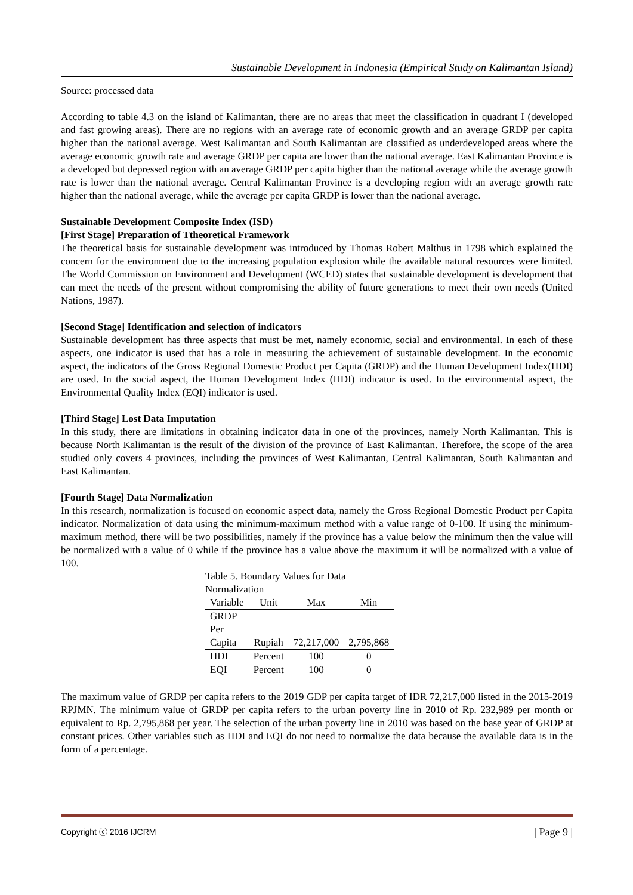Sustainable Development in Indonesia (Empirical Study on Kalimantan Island)
Source: processed data
According to table 4.3 on the island of Kalimantan, there are no areas that meet the classification in quadrant I (developed and fast growing areas). There are no regions with an average rate of economic growth and an average GRDP per capita higher than the national average. West Kalimantan and South Kalimantan are classified as underdeveloped areas where the average economic growth rate and average GRDP per capita are lower than the national average. East Kalimantan Province is a developed but depressed region with an average GRDP per capita higher than the national average while the average growth rate is lower than the national average. Central Kalimantan Province is a developing region with an average growth rate higher than the national average, while the average per capita GRDP is lower than the national average.
Sustainable Development Composite Index (ISD)
[First Stage] Preparation of Ttheoretical Framework
The theoretical basis for sustainable development was introduced by Thomas Robert Malthus in 1798 which explained the concern for the environment due to the increasing population explosion while the available natural resources were limited. The World Commission on Environment and Development (WCED) states that sustainable development is development that can meet the needs of the present without compromising the ability of future generations to meet their own needs (United Nations, 1987).
[Second Stage] Identification and selection of indicators
Sustainable development has three aspects that must be met, namely economic, social and environmental. In each of these aspects, one indicator is used that has a role in measuring the achievement of sustainable development. In the economic aspect, the indicators of the Gross Regional Domestic Product per Capita (GRDP) and the Human Development Index(HDI) are used. In the social aspect, the Human Development Index (HDI) indicator is used. In the environmental aspect, the Environmental Quality Index (EQI) indicator is used.
[Third Stage] Lost Data Imputation
In this study, there are limitations in obtaining indicator data in one of the provinces, namely North Kalimantan. This is because North Kalimantan is the result of the division of the province of East Kalimantan. Therefore, the scope of the area studied only covers 4 provinces, including the provinces of West Kalimantan, Central Kalimantan, South Kalimantan and East Kalimantan.
[Fourth Stage] Data Normalization
In this research, normalization is focused on economic aspect data, namely the Gross Regional Domestic Product per Capita indicator. Normalization of data using the minimum-maximum method with a value range of 0-100. If using the minimum-maximum method, there will be two possibilities, namely if the province has a value below the minimum then the value will be normalized with a value of 0 while if the province has a value above the maximum it will be normalized with a value of 100.
Table 5. Boundary Values for Data Normalization
| Variable | Unit | Max | Min |
| --- | --- | --- | --- |
| GRDP Per Capita | Rupiah | 72,217,000 | 2,795,868 |
| HDI | Percent | 100 | 0 |
| EQI | Percent | 100 | 0 |
The maximum value of GRDP per capita refers to the 2019 GDP per capita target of IDR 72,217,000 listed in the 2015-2019 RPJMN. The minimum value of GRDP per capita refers to the urban poverty line in 2010 of Rp. 232,989 per month or equivalent to Rp. 2,795,868 per year. The selection of the urban poverty line in 2010 was based on the base year of GRDP at constant prices. Other variables such as HDI and EQI do not need to normalize the data because the available data is in the form of a percentage.
Copyright ⓒ 2016 IJCRM | Page 9 |